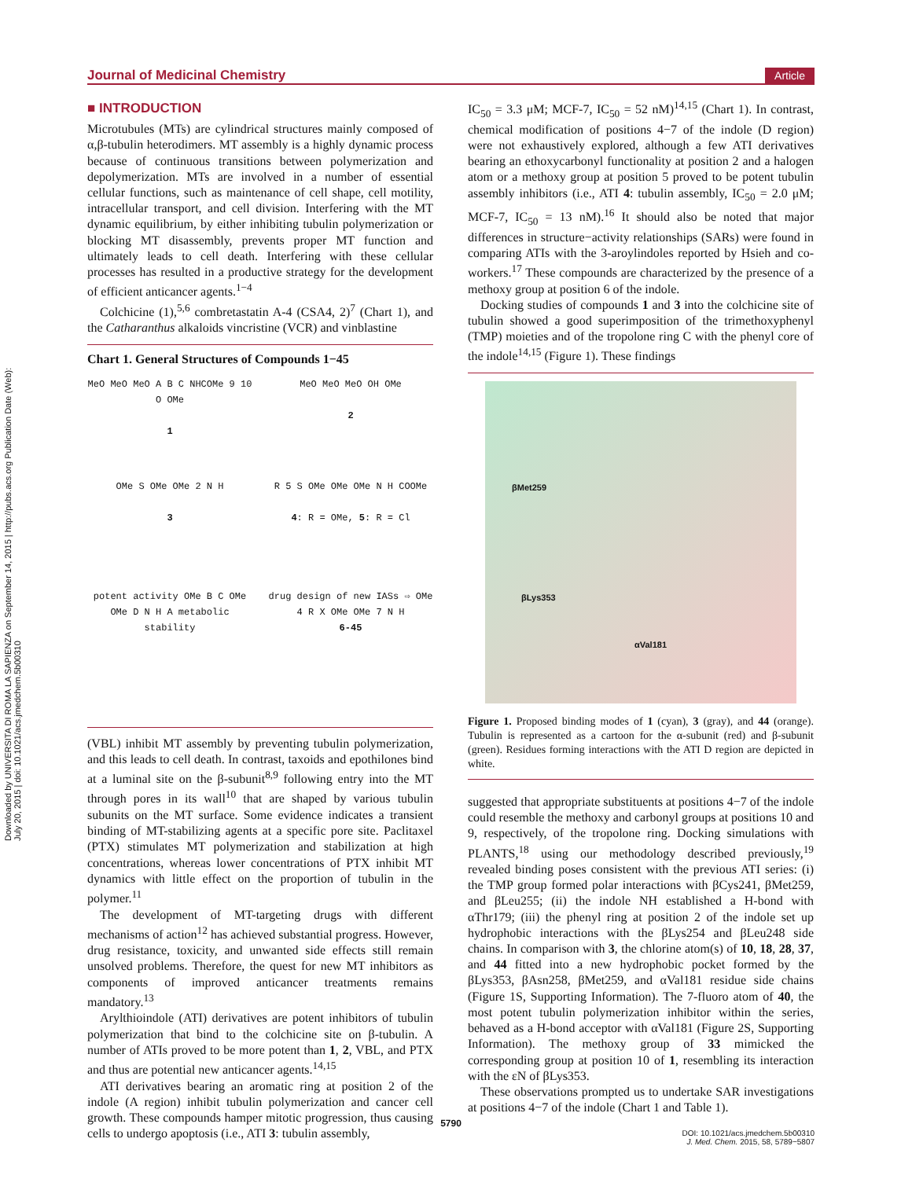Downloaded by UNIVERSITA DI ROMA LA SAPIENZA on September 14, 2015 | http://pubs.acs.org Publication Date (Web): July 20, 2015 | doi: 10.1021/acs.jmedchem.5b00310
Journal of Medicinal Chemistry Article
■ INTRODUCTION
Microtubules (MTs) are cylindrical structures mainly composed of α,β-tubulin heterodimers. MT assembly is a highly dynamic process because of continuous transitions between polymerization and depolymerization. MTs are involved in a number of essential cellular functions, such as maintenance of cell shape, cell motility, intracellular transport, and cell division. Interfering with the MT dynamic equilibrium, by either inhibiting tubulin polymerization or blocking MT disassembly, prevents proper MT function and ultimately leads to cell death. Interfering with these cellular processes has resulted in a productive strategy for the development of efficient anticancer agents.<sup>1−4</sup>
Colchicine (1),<sup>5,6</sup> combretastatin A-4 (CSA4, 2)<sup>7</sup> (Chart 1), and the Catharanthus alkaloids vincristine (VCR) and vinblastine
Chart 1. General Structures of Compounds 1−45
MeO MeO MeO A B C NHCOMe 9 10 O OMe
1
MeO MeO MeO OH OMe
2
OMe S OMe OMe 2 N H
3
R 5 S OMe OMe OMe N H COOMe
4: R = OMe, 5: R = Cl
potent activity OMe B C OMe OMe D N H A metabolic stability
drug design of new IASs ⇨ OMe 4 R X OMe OMe 7 N H
6-45
(VBL) inhibit MT assembly by preventing tubulin polymerization, and this leads to cell death. In contrast, taxoids and epothilones bind at a luminal site on the β-subunit<sup>8,9</sup> following entry into the MT through pores in its wall<sup>10</sup> that are shaped by various tubulin subunits on the MT surface. Some evidence indicates a transient binding of MT-stabilizing agents at a specific pore site. Paclitaxel (PTX) stimulates MT polymerization and stabilization at high concentrations, whereas lower concentrations of PTX inhibit MT dynamics with little effect on the proportion of tubulin in the polymer.<sup>11</sup>
The development of MT-targeting drugs with different mechanisms of action<sup>12</sup> has achieved substantial progress. However, drug resistance, toxicity, and unwanted side effects still remain unsolved problems. Therefore, the quest for new MT inhibitors as components of improved anticancer treatments remains mandatory.<sup>13</sup>
Arylthioindole (ATI) derivatives are potent inhibitors of tubulin polymerization that bind to the colchicine site on β-tubulin. A number of ATIs proved to be more potent than 1, 2, VBL, and PTX and thus are potential new anticancer agents.<sup>14,15</sup>
ATI derivatives bearing an aromatic ring at position 2 of the indole (A region) inhibit tubulin polymerization and cancer cell growth. These compounds hamper mitotic progression, thus causing cells to undergo apoptosis (i.e., ATI 3: tubulin assembly,
IC<sub>50</sub> = 3.3 μM; MCF-7, IC<sub>50</sub> = 52 nM)<sup>14,15</sup> (Chart 1). In contrast, chemical modification of positions 4−7 of the indole (D region) were not exhaustively explored, although a few ATI derivatives bearing an ethoxycarbonyl functionality at position 2 and a halogen atom or a methoxy group at position 5 proved to be potent tubulin assembly inhibitors (i.e., ATI 4: tubulin assembly, IC<sub>50</sub> = 2.0 μM; MCF-7, IC<sub>50</sub> = 13 nM).<sup>16</sup> It should also be noted that major differences in structure−activity relationships (SARs) were found in comparing ATIs with the 3-aroylindoles reported by Hsieh and co-workers.<sup>17</sup> These compounds are characterized by the presence of a methoxy group at position 6 of the indole.
Docking studies of compounds 1 and 3 into the colchicine site of tubulin showed a good superimposition of the trimethoxyphenyl (TMP) moieties and of the tropolone ring C with the phenyl core of the indole<sup>14,15</sup> (Figure 1). These findings
βMet259
βLys353
αVal181
Figure 1. Proposed binding modes of 1 (cyan), 3 (gray), and 44 (orange). Tubulin is represented as a cartoon for the α-subunit (red) and β-subunit (green). Residues forming interactions with the ATI D region are depicted in white.
suggested that appropriate substituents at positions 4−7 of the indole could resemble the methoxy and carbonyl groups at positions 10 and 9, respectively, of the tropolone ring. Docking simulations with PLANTS,<sup>18</sup> using our methodology described previously,<sup>19</sup> revealed binding poses consistent with the previous ATI series: (i) the TMP group formed polar interactions with βCys241, βMet259, and βLeu255; (ii) the indole NH established a H-bond with αThr179; (iii) the phenyl ring at position 2 of the indole set up hydrophobic interactions with the βLys254 and βLeu248 side chains. In comparison with 3, the chlorine atom(s) of 10, 18, 28, 37, and 44 fitted into a new hydrophobic pocket formed by the βLys353, βAsn258, βMet259, and αVal181 residue side chains (Figure 1S, Supporting Information). The 7-fluoro atom of 40, the most potent tubulin polymerization inhibitor within the series, behaved as a H-bond acceptor with αVal181 (Figure 2S, Supporting Information). The methoxy group of 33 mimicked the corresponding group at position 10 of 1, resembling its interaction with the εN of βLys353.
These observations prompted us to undertake SAR investigations at positions 4−7 of the indole (Chart 1 and Table 1).
5790
DOI: 10.1021/acs.jmedchem.5b00310
J. Med. Chem. 2015, 58, 5789−5807